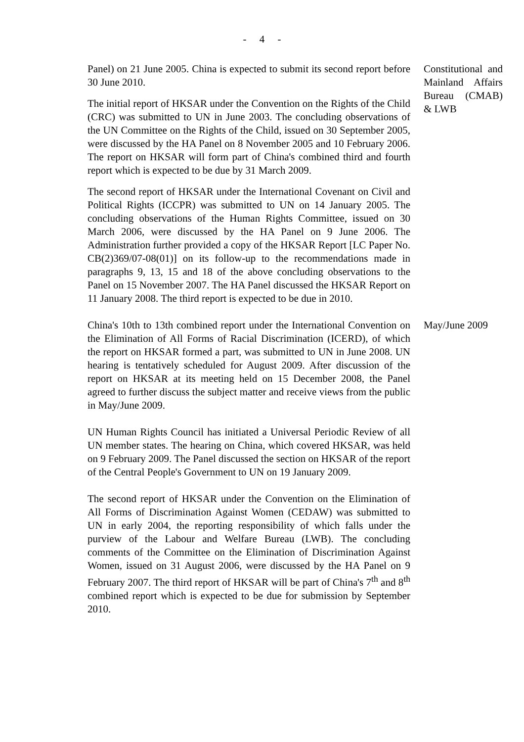- 4 -
Panel) on 21 June 2005. China is expected to submit its second report before 30 June 2010.
The initial report of HKSAR under the Convention on the Rights of the Child (CRC) was submitted to UN in June 2003. The concluding observations of the UN Committee on the Rights of the Child, issued on 30 September 2005, were discussed by the HA Panel on 8 November 2005 and 10 February 2006. The report on HKSAR will form part of China's combined third and fourth report which is expected to be due by 31 March 2009.
The second report of HKSAR under the International Covenant on Civil and Political Rights (ICCPR) was submitted to UN on 14 January 2005. The concluding observations of the Human Rights Committee, issued on 30 March 2006, were discussed by the HA Panel on 9 June 2006. The Administration further provided a copy of the HKSAR Report [LC Paper No. CB(2)369/07-08(01)] on its follow-up to the recommendations made in paragraphs 9, 13, 15 and 18 of the above concluding observations to the Panel on 15 November 2007. The HA Panel discussed the HKSAR Report on 11 January 2008. The third report is expected to be due in 2010.
Constitutional and Mainland Affairs Bureau (CMAB) & LWB
China's 10th to 13th combined report under the International Convention on the Elimination of All Forms of Racial Discrimination (ICERD), of which the report on HKSAR formed a part, was submitted to UN in June 2008. UN hearing is tentatively scheduled for August 2009. After discussion of the report on HKSAR at its meeting held on 15 December 2008, the Panel agreed to further discuss the subject matter and receive views from the public in May/June 2009.
UN Human Rights Council has initiated a Universal Periodic Review of all UN member states. The hearing on China, which covered HKSAR, was held on 9 February 2009. The Panel discussed the section on HKSAR of the report of the Central People's Government to UN on 19 January 2009.
The second report of HKSAR under the Convention on the Elimination of All Forms of Discrimination Against Women (CEDAW) was submitted to UN in early 2004, the reporting responsibility of which falls under the purview of the Labour and Welfare Bureau (LWB). The concluding comments of the Committee on the Elimination of Discrimination Against Women, issued on 31 August 2006, were discussed by the HA Panel on 9 February 2007. The third report of HKSAR will be part of China's 7<sup>th</sup> and 8<sup>th</sup> combined report which is expected to be due for submission by September 2010.
May/June 2009